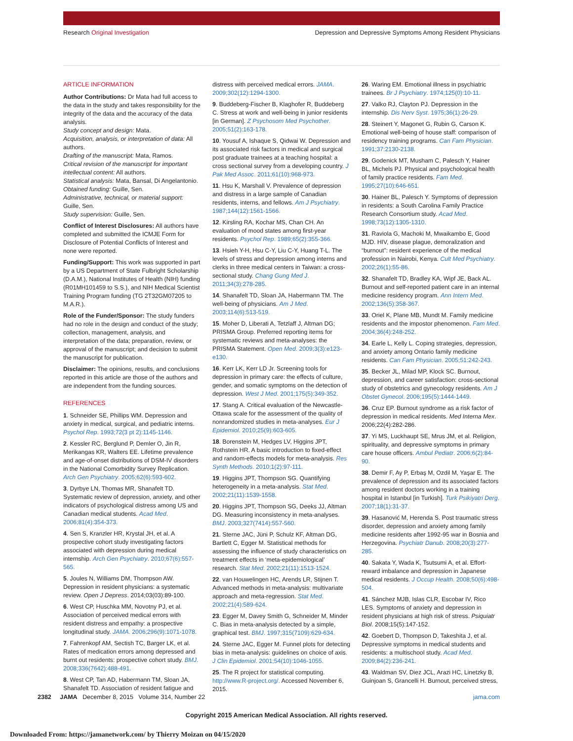Research Original Investigation Depression and Depressive Symptoms Among Resident Physicians
ARTICLE INFORMATION
Author Contributions: Dr Mata had full access to the data in the study and takes responsibility for the integrity of the data and the accuracy of the data analysis.
Study concept and design: Mata.
Acquisition, analysis, or interpretation of data: All authors.
Drafting of the manuscript: Mata, Ramos.
Critical revision of the manuscript for important intellectual content: All authors.
Statistical analysis: Mata, Bansal, Di Angelantonio.
Obtained funding: Guille, Sen.
Administrative, technical, or material support: Guille, Sen.
Study supervision: Guille, Sen.
Conflict of Interest Disclosures: All authors have completed and submitted the ICMJE Form for Disclosure of Potential Conflicts of Interest and none were reported.
Funding/Support: This work was supported in part by a US Department of State Fulbright Scholarship (D.A.M.), National Institutes of Health (NIH) funding (R01MH101459 to S.S.), and NIH Medical Scientist Training Program funding (TG 2T32GM07205 to M.A.R.).
Role of the Funder/Sponsor: The study funders had no role in the design and conduct of the study; collection, management, analysis, and interpretation of the data; preparation, review, or approval of the manuscript; and decision to submit the manuscript for publication.
Disclaimer: The opinions, results, and conclusions reported in this article are those of the authors and are independent from the funding sources.
REFERENCES
1. Schneider SE, Phillips WM. Depression and anxiety in medical, surgical, and pediatric interns. Psychol Rep. 1993;72(3 pt 2):1145-1146.
2. Kessler RC, Berglund P, Demler O, Jin R, Merikangas KR, Walters EE. Lifetime prevalence and age-of-onset distributions of DSM-IV disorders in the National Comorbidity Survey Replication. Arch Gen Psychiatry. 2005;62(6):593-602.
3. Dyrbye LN, Thomas MR, Shanafelt TD. Systematic review of depression, anxiety, and other indicators of psychological distress among US and Canadian medical students. Acad Med. 2006;81(4):354-373.
4. Sen S, Kranzler HR, Krystal JH, et al. A prospective cohort study investigating factors associated with depression during medical internship. Arch Gen Psychiatry. 2010;67(6):557-565.
5. Joules N, Williams DM, Thompson AW. Depression in resident physicians: a systematic review. Open J Depress. 2014;03(03):89-100.
6. West CP, Huschka MM, Novotny PJ, et al. Association of perceived medical errors with resident distress and empathy: a prospective longitudinal study. JAMA. 2006;296(9):1071-1078.
7. Fahrenkopf AM, Sectish TC, Barger LK, et al. Rates of medication errors among depressed and burnt out residents: prospective cohort study. BMJ. 2008;336(7642):488-491.
8. West CP, Tan AD, Habermann TM, Sloan JA, Shanafelt TD. Association of resident fatigue and
distress with perceived medical errors. JAMA. 2009;302(12):1294-1300.
9. Buddeberg-Fischer B, Klaghofer R, Buddeberg C. Stress at work and well-being in junior residents [in German]. Z Psychosom Med Psychother. 2005;51(2):163-178.
10. Yousuf A, Ishaque S, Qidwai W. Depression and its associated risk factors in medical and surgical post graduate trainees at a teaching hospital: a cross sectional survey from a developing country. J Pak Med Assoc. 2011;61(10):968-973.
11. Hsu K, Marshall V. Prevalence of depression and distress in a large sample of Canadian residents, interns, and fellows. Am J Psychiatry. 1987;144(12):1561-1566.
12. Kirsling RA, Kochar MS, Chan CH. An evaluation of mood states among first-year residents. Psychol Rep. 1989;65(2):355-366.
13. Hsieh Y-H, Hsu C-Y, Liu C-Y, Huang T-L. The levels of stress and depression among interns and clerks in three medical centers in Taiwan: a cross-sectional study. Chang Gung Med J. 2011;34(3):278-285.
14. Shanafelt TD, Sloan JA, Habermann TM. The well-being of physicians. Am J Med. 2003;114(6):513-519.
15. Moher D, Liberati A, Tetzlaff J, Altman DG; PRISMA Group. Preferred reporting items for systematic reviews and meta-analyses: the PRISMA Statement. Open Med. 2009;3(3):e123-e130.
16. Kerr LK, Kerr LD Jr. Screening tools for depression in primary care: the effects of culture, gender, and somatic symptoms on the detection of depression. West J Med. 2001;175(5):349-352.
17. Stang A. Critical evaluation of the Newcastle-Ottawa scale for the assessment of the quality of nonrandomized studies in meta-analyses. Eur J Epidemiol. 2010;25(9):603-605.
18. Borenstein M, Hedges LV, Higgins JPT, Rothstein HR. A basic introduction to fixed-effect and random-effects models for meta-analysis. Res Synth Methods. 2010;1(2):97-111.
19. Higgins JPT, Thompson SG. Quantifying heterogeneity in a meta-analysis. Stat Med. 2002;21(11):1539-1558.
20. Higgins JPT, Thompson SG, Deeks JJ, Altman DG. Measuring inconsistency in meta-analyses. BMJ. 2003;327(7414):557-560.
21. Sterne JAC, Jüni P, Schulz KF, Altman DG, Bartlett C, Egger M. Statistical methods for assessing the influence of study characteristics on treatment effects in ‘meta-epidemiological’ research. Stat Med. 2002;21(11):1513-1524.
22. van Houwelingen HC, Arends LR, Stijnen T. Advanced methods in meta-analysis: multivariate approach and meta-regression. Stat Med. 2002;21(4):589-624.
23. Egger M, Davey Smith G, Schneider M, Minder C. Bias in meta-analysis detected by a simple, graphical test. BMJ. 1997;315(7109):629-634.
24. Sterne JAC, Egger M. Funnel plots for detecting bias in meta-analysis: guidelines on choice of axis. J Clin Epidemiol. 2001;54(10):1046-1055.
25. The R project for statistical computing. http://www.R-project.org/. Accessed November 6, 2015.
26. Waring EM. Emotional illness in psychiatric trainees. Br J Psychiatry. 1974;125(0):10-11.
27. Valko RJ, Clayton PJ. Depression in the internship. Dis Nerv Syst. 1975;36(1):26-29.
28. Steinert Y, Magonet G, Rubin G, Carson K. Emotional well-being of house staff: comparison of residency training programs. Can Fam Physician. 1991;37:2130-2138.
29. Godenick MT, Musham C, Palesch Y, Hainer BL, Michels PJ. Physical and psychological health of family practice residents. Fam Med. 1995;27(10):646-651.
30. Hainer BL, Palesch Y. Symptoms of depression in residents: a South Carolina Family Practice Research Consortium study. Acad Med. 1998;73(12):1305-1310.
31. Raviola G, Machoki M, Mwaikambo E, Good MJD. HIV, disease plague, demoralization and “burnout”: resident experience of the medical profession in Nairobi, Kenya. Cult Med Psychiatry. 2002;26(1):55-86.
32. Shanafelt TD, Bradley KA, Wipf JE, Back AL. Burnout and self-reported patient care in an internal medicine residency program. Ann Intern Med. 2002;136(5):358-367.
33. Oriel K, Plane MB, Mundt M. Family medicine residents and the impostor phenomenon. Fam Med. 2004;36(4):248-252.
34. Earle L, Kelly L. Coping strategies, depression, and anxiety among Ontario family medicine residents. Can Fam Physician. 2005;51:242-243.
35. Becker JL, Milad MP, Klock SC. Burnout, depression, and career satisfaction: cross-sectional study of obstetrics and gynecology residents. Am J Obstet Gynecol. 2006;195(5):1444-1449.
36. Cruz EP. Burnout syndrome as a risk factor of depression in medical residents. Med Interna Mex. 2006;22(4):282-286.
37. Yi MS, Luckhaupt SE, Mrus JM, et al. Religion, spirituality, and depressive symptoms in primary care house officers. Ambul Pediatr. 2006;6(2):84-90.
38. Demir F, Ay P, Erbaş M, Ozdil M, Yaşar E. The prevalence of depression and its associated factors among resident doctors working in a training hospital in Istanbul [in Turkish]. Turk Psikiyatri Derg. 2007;18(1):31-37.
39. Hasanović M, Herenda S. Post traumatic stress disorder, depression and anxiety among family medicine residents after 1992-95 war in Bosnia and Herzegovina. Psychiatr Danub. 2008;20(3):277-285.
40. Sakata Y, Wada K, Tsutsumi A, et al. Effort-reward imbalance and depression in Japanese medical residents. J Occup Health. 2008;50(6):498-504.
41. Sánchez MJB, Islas CLR, Escobar IV, Rico LES. Symptoms of anxiety and depression in resident physicians at high risk of stress. Psiquiatr Biol. 2008;15(5):147-152.
42. Goebert D, Thompson D, Takeshita J, et al. Depressive symptoms in medical students and residents: a multischool study. Acad Med. 2009;84(2):236-241.
43. Waldman SV, Diez JCL, Arazi HC, Linetzky B, Guinjoan S, Grancelli H. Burnout, perceived stress,
2382 JAMA December 8, 2015 Volume 314, Number 22 jama.com
Copyright 2015 American Medical Association. All rights reserved.
Downloaded From: https://jamanetwork.com/ by Thierry Moizan on 04/15/2020